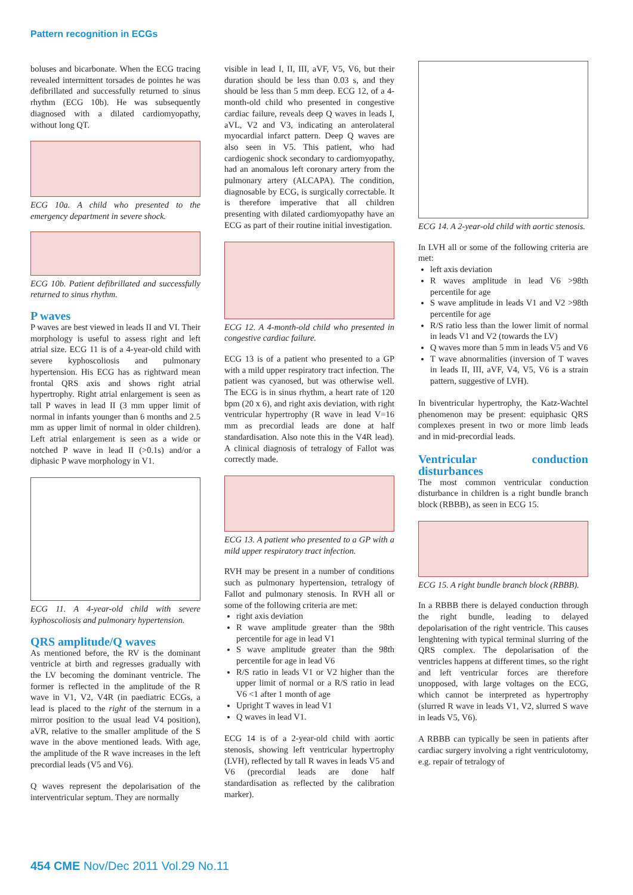Pattern recognition in ECGs
boluses and bicarbonate. When the ECG tracing revealed intermittent torsades de pointes he was defibrillated and successfully returned to sinus rhythm (ECG 10b). He was subsequently diagnosed with a dilated cardiomyopathy, without long QT.
ECG 10a. A child who presented to the emergency department in severe shock.
ECG 10b. Patient defibrillated and successfully returned to sinus rhythm.
P waves
P waves are best viewed in leads II and VI. Their morphology is useful to assess right and left atrial size. ECG 11 is of a 4-year-old child with severe kyphoscoliosis and pulmonary hypertension. His ECG has as rightward mean frontal QRS axis and shows right atrial hypertrophy. Right atrial enlargement is seen as tall P waves in lead II (3 mm upper limit of normal in infants younger than 6 months and 2.5 mm as upper limit of normal in older children). Left atrial enlargement is seen as a wide or notched P wave in lead II (>0.1s) and/or a diphasic P wave morphology in V1.
ECG 11. A 4-year-old child with severe kyphoscoliosis and pulmonary hypertension.
QRS amplitude/Q waves
As mentioned before, the RV is the dominant ventricle at birth and regresses gradually with the LV becoming the dominant ventricle. The former is reflected in the amplitude of the R wave in V1, V2, V4R (in paediatric ECGs, a lead is placed to the right of the sternum in a mirror position to the usual lead V4 position), aVR, relative to the smaller amplitude of the S wave in the above mentioned leads. With age, the amplitude of the R wave increases in the left precordial leads (V5 and V6).
Q waves represent the depolarisation of the interventricular septum. They are normally
visible in lead I, II, III, aVF, V5, V6, but their duration should be less than 0.03 s, and they should be less than 5 mm deep. ECG 12, of a 4-month-old child who presented in congestive cardiac failure, reveals deep Q waves in leads I, aVL, V2 and V3, indicating an anterolateral myocardial infarct pattern. Deep Q waves are also seen in V5. This patient, who had cardiogenic shock secondary to cardiomyopathy, had an anomalous left coronary artery from the pulmonary artery (ALCAPA). The condition, diagnosable by ECG, is surgically correctable. It is therefore imperative that all children presenting with dilated cardiomyopathy have an ECG as part of their routine initial investigation.
ECG 12. A 4-month-old child who presented in congestive cardiac failure.
ECG 13 is of a patient who presented to a GP with a mild upper respiratory tract infection. The patient was cyanosed, but was otherwise well. The ECG is in sinus rhythm, a heart rate of 120 bpm (20 x 6), and right axis deviation, with right ventricular hypertrophy (R wave in lead V=16 mm as precordial leads are done at half standardisation. Also note this in the V4R lead). A clinical diagnosis of tetralogy of Fallot was correctly made.
ECG 13. A patient who presented to a GP with a mild upper respiratory tract infection.
RVH may be present in a number of conditions such as pulmonary hypertension, tetralogy of Fallot and pulmonary stenosis. In RVH all or some of the following criteria are met:
right axis deviation
R wave amplitude greater than the 98th percentile for age in lead V1
S wave amplitude greater than the 98th percentile for age in lead V6
R/S ratio in leads V1 or V2 higher than the upper limit of normal or a R/S ratio in lead V6 <1 after 1 month of age
Upright T waves in lead V1
Q waves in lead V1.
ECG 14 is of a 2-year-old child with aortic stenosis, showing left ventricular hypertrophy (LVH), reflected by tall R waves in leads V5 and V6 (precordial leads are done half standardisation as reflected by the calibration marker).
ECG 14. A 2-year-old child with aortic stenosis.
In LVH all or some of the following criteria are met:
left axis deviation
R waves amplitude in lead V6 >98th percentile for age
S wave amplitude in leads V1 and V2 >98th percentile for age
R/S ratio less than the lower limit of normal in leads V1 and V2 (towards the LV)
Q waves more than 5 mm in leads V5 and V6
T wave abnormalities (inversion of T waves in leads II, III, aVF, V4, V5, V6 is a strain pattern, suggestive of LVH).
In biventricular hypertrophy, the Katz-Wachtel phenomenon may be present: equiphasic QRS complexes present in two or more limb leads and in mid-precordial leads.
Ventricular conduction disturbances
The most common ventricular conduction disturbance in children is a right bundle branch block (RBBB), as seen in ECG 15.
ECG 15. A right bundle branch block (RBBB).
In a RBBB there is delayed conduction through the right bundle, leading to delayed depolarisation of the right ventricle. This causes lenghtening with typical terminal slurring of the QRS complex. The depolarisation of the ventricles happens at different times, so the right and left ventricular forces are therefore unopposed, with large voltages on the ECG, which cannot be interpreted as hypertrophy (slurred R wave in leads V1, V2, slurred S wave in leads V5, V6).
A RBBB can typically be seen in patients after cardiac surgery involving a right ventriculotomy, e.g. repair of tetralogy of
454 CME Nov/Dec 2011 Vol.29 No.11